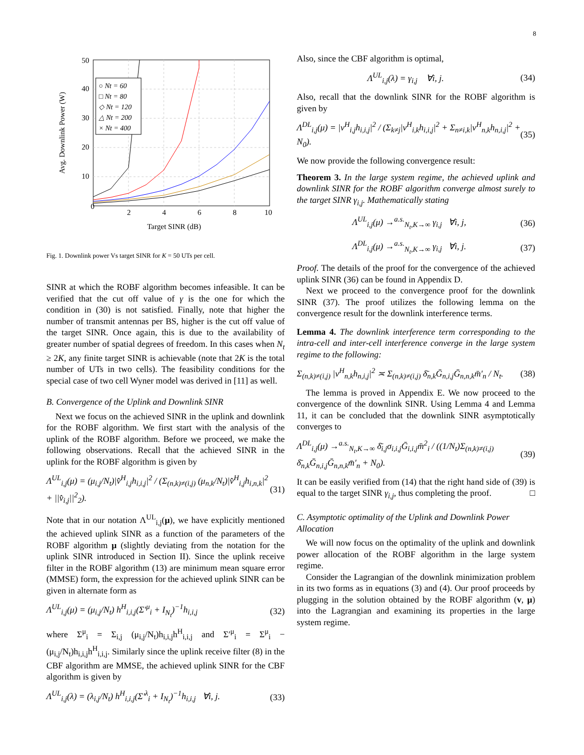8
0
2
4
6
8
10
10
20
30
40
50
Target SINR (dB)
Avg. Downlink Power (W)
○ Nt = 60
□ Nt = 80
◇ Nt = 120
△ Nt = 200
× Nt = 400
Fig. 1. Downlink power Vs target SINR for K = 50 UTs per cell.
SINR at which the ROBF algorithm becomes infeasible. It can be verified that the cut off value of γ is the one for which the condition in (30) is not satisfied. Finally, note that higher the number of transmit antennas per BS, higher is the cut off value of the target SINR. Once again, this is due to the availability of greater number of spatial degrees of freedom. In this cases when N<sub>t</sub> ≥ 2K, any finite target SINR is achievable (note that 2K is the total number of UTs in two cells). The feasibility conditions for the special case of two cell Wyner model was derived in [11] as well.
B. Convergence of the Uplink and Downlink SINR
Next we focus on the achieved SINR in the uplink and downlink for the ROBF algorithm. We first start with the analysis of the uplink of the ROBF algorithm. Before we proceed, we make the following observations. Recall that the achieved SINR in the uplink for the ROBF algorithm is given by
Λ<sup>UL</sup><sub>i,j</sub>(μ) = (μ<sub>i,j</sub>/N<sub>t</sub>)|v̂<sup>H</sup><sub>i,j</sub>h<sub>i,i,j</sub>|<sup>2</sup> / (Σ<sub>(n,k)≠(i,j)</sub> (μ<sub>n,k</sub>/N<sub>t</sub>)|v̂<sup>H</sup><sub>i,j</sub>h<sub>i,n,k</sub>|<sup>2</sup> + ||v̂<sub>i,j</sub>||<sup>2</sup><sub>2</sub>). (31)
Note that in our notation Λ<sup>UL</sup><sub>i,j</sub>(μ), we have explicitly mentioned the achieved uplink SINR as a function of the parameters of the ROBF algorithm μ (slightly deviating from the notation for the uplink SINR introduced in Section II). Since the uplink receive filter in the ROBF algorithm (13) are minimum mean square error (MMSE) form, the expression for the achieved uplink SINR can be given in alternate form as
Λ<sup>UL</sup><sub>i,j</sub>(μ) = (μ<sub>i,j</sub>/N<sub>t</sub>) h<sup>H</sup><sub>i,i,j</sub>(Σ′<sup>μ</sup><sub>i</sub> + I<sub>N<sub>t</sub></sub>)<sup>−1</sup>h<sub>i,i,j</sub> (32)
where Σ<sup>μ</sup><sub>i</sub> = Σ<sub>i,j</sub> (μ<sub>i,j</sub>/N<sub>t</sub>)h<sub>i,i,j</sub>h<sup>H</sup><sub>i,i,j</sub> and Σ′<sup>μ</sup><sub>i</sub> = Σ<sup>μ</sup><sub>i</sub> − (μ<sub>i,j</sub>/N<sub>t</sub>)h<sub>i,i,j</sub>h<sup>H</sup><sub>i,i,j</sub>. Similarly since the uplink receive filter (8) in the CBF algorithm are MMSE, the achieved uplink SINR for the CBF algorithm is given by
Λ<sup>UL</sup><sub>i,j</sub>(λ) = (λ<sub>i,j</sub>/N<sub>t</sub>) h<sup>H</sup><sub>i,i,j</sub>(Σ′<sup>λ</sup><sub>i</sub> + I<sub>N<sub>t</sub></sub>)<sup>−1</sup>h<sub>i,i,j</sub> ∀i, j. (33)
Also, since the CBF algorithm is optimal,
Λ<sup>UL</sup><sub>i,j</sub>(λ) = γ<sub>i,j</sub> ∀i, j. (34)
Also, recall that the downlink SINR for the ROBF algorithm is given by
Λ<sup>DL</sup><sub>i,j</sub>(μ) = |v<sup>H</sup><sub>i,j</sub>h<sub>i,i,j</sub>|<sup>2</sup> / (Σ<sub>k≠j</sub>|v<sup>H</sup><sub>i,k</sub>h<sub>i,i,j</sub>|<sup>2</sup> + Σ<sub>n≠i,k</sub>|v<sup>H</sup><sub>n,k</sub>h<sub>n,i,j</sub>|<sup>2</sup> + N<sub>0</sub>). (35)
We now provide the following convergence result:
Theorem 3. In the large system regime, the achieved uplink and downlink SINR for the ROBF algorithm converge almost surely to the target SINR γ<sub>i,j</sub>. Mathematically stating
Λ<sup>UL</sup><sub>i,j</sub>(μ) →<sup>a.s.</sup><sub>N<sub>t</sub>,K→∞</sub> γ<sub>i,j</sub> ∀i, j, (36)
Λ<sup>DL</sup><sub>i,j</sub>(μ) →<sup>a.s.</sup><sub>N<sub>t</sub>,K→∞</sub> γ<sub>i,j</sub> ∀i, j. (37)
Proof. The details of the proof for the convergence of the achieved uplink SINR (36) can be found in Appendix D.
Next we proceed to the convergence proof for the downlink SINR (37). The proof utilizes the following lemma on the convergence result for the downlink interference terms.
Lemma 4. The downlink interference term corresponding to the intra-cell and inter-cell interference converge in the large system regime to the following:
Σ<sub>(n,k)≠(i,j)</sub> |v<sup>H</sup><sub>n,k</sub>h<sub>n,i,j</sub>|<sup>2</sup> ≍ Σ<sub>(n,k)≠(i,j)</sub> δ̄<sub>n,k</sub>Ḡ<sub>n,i,j</sub>Ḡ<sub>n,n,k</sub>m̄′<sub>n</sub> / N<sub>t</sub>. (38)
The lemma is proved in Appendix E. We now proceed to the convergence of the downlink SINR. Using Lemma 4 and Lemma 11, it can be concluded that the downlink SINR asymptotically converges to
Λ<sup>DL</sup><sub>i,j</sub>(μ) →<sup>a.s.</sup><sub>N<sub>t</sub>,K→∞</sub> δ̄<sub>i,j</sub>σ<sub>i,i,j</sub>Ḡ<sub>i,i,j</sub>m̄<sup>2</sup><sub>i</sub> / ((1/N<sub>t</sub>)Σ<sub>(n,k)≠(i,j)</sub> δ̄<sub>n,k</sub>Ḡ<sub>n,i,j</sub>Ḡ<sub>n,n,k</sub>m̄′<sub>n</sub> + N<sub>0</sub>). (39)
It can be easily verified from (14) that the right hand side of (39) is equal to the target SINR γ<sub>i,j</sub>, thus completing the proof. □
C. Asymptotic optimality of the Uplink and Downlink Power Allocation
We will now focus on the optimality of the uplink and downlink power allocation of the ROBF algorithm in the large system regime.
Consider the Lagrangian of the downlink minimization problem in its two forms as in equations (3) and (4). Our proof proceeds by plugging in the solution obtained by the ROBF algorithm (v, μ) into the Lagrangian and examining its properties in the large system regime.